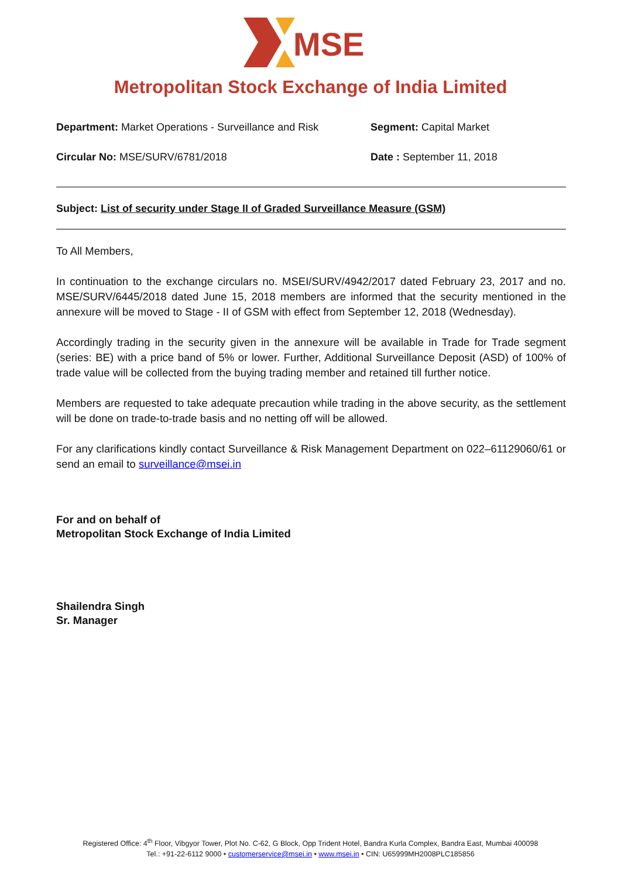MSE
Metropolitan Stock Exchange of India Limited
Department: Market Operations - Surveillance and Risk
Segment: Capital Market
Circular No: MSE/SURV/6781/2018 Date : September 11, 2018
Subject: List of security under Stage II of Graded Surveillance Measure (GSM)
To All Members,
In continuation to the exchange circulars no. MSEI/SURV/4942/2017 dated February 23, 2017 and no. MSE/SURV/6445/2018 dated June 15, 2018 members are informed that the security mentioned in the annexure will be moved to Stage - II of GSM with effect from September 12, 2018 (Wednesday).
Accordingly trading in the security given in the annexure will be available in Trade for Trade segment (series: BE) with a price band of 5% or lower. Further, Additional Surveillance Deposit (ASD) of 100% of trade value will be collected from the buying trading member and retained till further notice.
Members are requested to take adequate precaution while trading in the above security, as the settlement will be done on trade-to-trade basis and no netting off will be allowed.
For any clarifications kindly contact Surveillance & Risk Management Department on 022–61129060/61 or send an email to surveillance@msei.in
For and on behalf of
Metropolitan Stock Exchange of India Limited
Shailendra Singh
Sr. Manager
Registered Office: 4<sup>th</sup> Floor, Vibgyor Tower, Plot No. C-62, G Block, Opp Trident Hotel, Bandra Kurla Complex, Bandra East, Mumbai 400098
Tel.: +91-22-6112 9000 • customerservice@msei.in • www.msei.in • CIN: U65999MH2008PLC185856